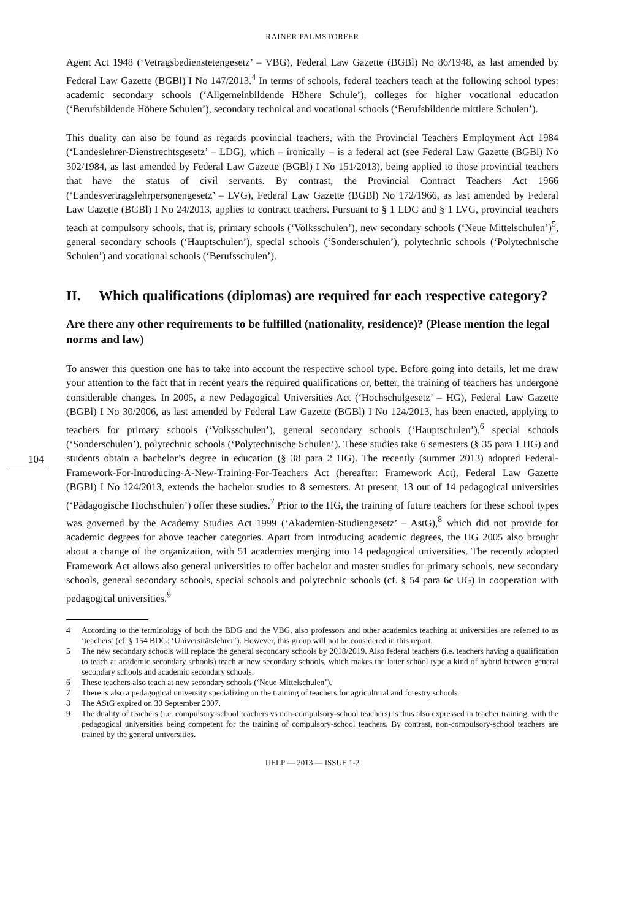104
RAINER PALMSTORFER
Agent Act 1948 (‘Vetragsbedienstetengesetz’ – VBG), Federal Law Gazette (BGBl) No 86/1948, as last amended by Federal Law Gazette (BGBl) I No 147/2013.<sup>4</sup> In terms of schools, federal teachers teach at the following school types: academic secondary schools (‘Allgemeinbildende Höhere Schule’), colleges for higher vocational education (‘Berufsbildende Höhere Schulen’), secondary technical and vocational schools (‘Berufsbildende mittlere Schulen’).
This duality can also be found as regards provincial teachers, with the Provincial Teachers Employment Act 1984 (‘Landeslehrer-Dienstrechtsgesetz’ – LDG), which – ironically – is a federal act (see Federal Law Gazette (BGBl) No 302/1984, as last amended by Federal Law Gazette (BGBl) I No 151/2013), being applied to those provincial teachers that have the status of civil servants. By contrast, the Provincial Contract Teachers Act 1966 (‘Landesvertragslehrpersonengesetz’ – LVG), Federal Law Gazette (BGBl) No 172/1966, as last amended by Federal Law Gazette (BGBl) I No 24/2013, applies to contract teachers. Pursuant to § 1 LDG and § 1 LVG, provincial teachers teach at compulsory schools, that is, primary schools (‘Volksschulen’), new secondary schools (‘Neue Mittelschulen’)<sup>5</sup>, general secondary schools (‘Hauptschulen’), special schools (‘Sonderschulen’), polytechnic schools (‘Polytechnische Schulen’) and vocational schools (‘Berufsschulen’).
II. Which qualifications (diplomas) are required for each respective category?
Are there any other requirements to be fulfilled (nationality, residence)? (Please mention the legal norms and law)
To answer this question one has to take into account the respective school type. Before going into details, let me draw your attention to the fact that in recent years the required qualifications or, better, the training of teachers has undergone considerable changes. In 2005, a new Pedagogical Universities Act (‘Hochschulgesetz’ – HG), Federal Law Gazette (BGBl) I No 30/2006, as last amended by Federal Law Gazette (BGBl) I No 124/2013, has been enacted, applying to teachers for primary schools (‘Volksschulen’), general secondary schools (‘Hauptschulen’),<sup>6</sup> special schools (‘Sonderschulen’), polytechnic schools (‘Polytechnische Schulen’). These studies take 6 semesters (§ 35 para 1 HG) and students obtain a bachelor’s degree in education (§ 38 para 2 HG). The recently (summer 2013) adopted Federal-Framework-For-Introducing-A-New-Training-For-Teachers Act (hereafter: Framework Act), Federal Law Gazette (BGBl) I No 124/2013, extends the bachelor studies to 8 semesters. At present, 13 out of 14 pedagogical universities (‘Pädagogische Hochschulen’) offer these studies.<sup>7</sup> Prior to the HG, the training of future teachers for these school types was governed by the Academy Studies Act 1999 (‘Akademien-Studiengesetz’ – AstG),<sup>8</sup> which did not provide for academic degrees for above teacher categories. Apart from introducing academic degrees, the HG 2005 also brought about a change of the organization, with 51 academies merging into 14 pedagogical universities. The recently adopted Framework Act allows also general universities to offer bachelor and master studies for primary schools, new secondary schools, general secondary schools, special schools and polytechnic schools (cf. § 54 para 6c UG) in cooperation with pedagogical universities.<sup>9</sup>
4 According to the terminology of both the BDG and the VBG, also professors and other academics teaching at universities are referred to as ‘teachers’ (cf. § 154 BDG: ‘Universitätslehrer’). However, this group will not be considered in this report.
5 The new secondary schools will replace the general secondary schools by 2018/2019. Also federal teachers (i.e. teachers having a qualification to teach at academic secondary schools) teach at new secondary schools, which makes the latter school type a kind of hybrid between general secondary schools and academic secondary schools.
6 These teachers also teach at new secondary schools (‘Neue Mittelschulen’).
7 There is also a pedagogical university specializing on the training of teachers for agricultural and forestry schools.
8 The AStG expired on 30 September 2007.
9 The duality of teachers (i.e. compulsory-school teachers vs non-compulsory-school teachers) is thus also expressed in teacher training, with the pedagogical universities being competent for the training of compulsory-school teachers. By contrast, non-compulsory-school teachers are trained by the general universities.
IJELP — 2013 — ISSUE 1-2